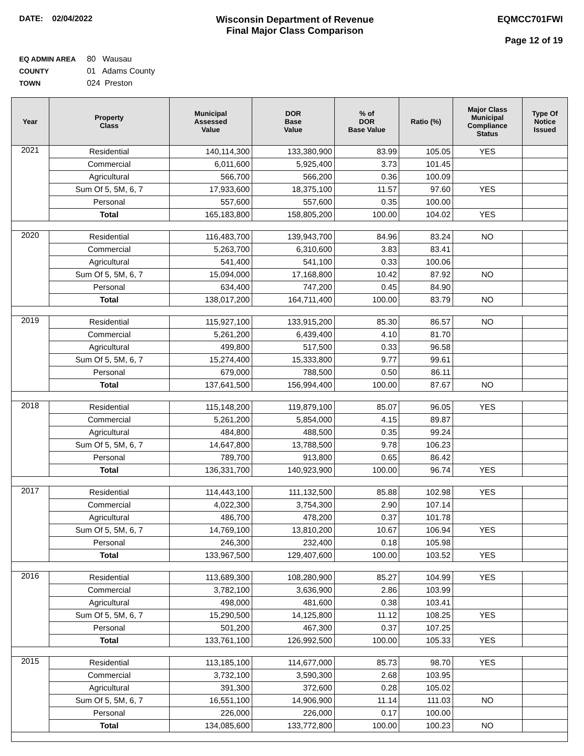DATE: 02/04/2022
Wisconsin Department of Revenue
Final Major Class Comparison
EQMCC701FWI
Page 12 of 19
EQ ADMIN AREA 80 Wausau
COUNTY 01 Adams County
TOWN 024 Preston
| Year | Property Class | Municipal Assessed Value | DOR Base Value | % of DOR Base Value | Ratio (%) | Major Class Municipal Compliance Status | Type Of Notice Issued |
| --- | --- | --- | --- | --- | --- | --- | --- |
| 2021 | Residential | 140,114,300 | 133,380,900 | 83.99 | 105.05 | YES | |
| | Commercial | 6,011,600 | 5,925,400 | 3.73 | 101.45 | | |
| | Agricultural | 566,700 | 566,200 | 0.36 | 100.09 | | |
| | Sum Of 5, 5M, 6, 7 | 17,933,600 | 18,375,100 | 11.57 | 97.60 | YES | |
| | Personal | 557,600 | 557,600 | 0.35 | 100.00 | | |
| | Total | 165,183,800 | 158,805,200 | 100.00 | 104.02 | YES | |
| 2020 | Residential | 116,483,700 | 139,943,700 | 84.96 | 83.24 | NO | |
| | Commercial | 5,263,700 | 6,310,600 | 3.83 | 83.41 | | |
| | Agricultural | 541,400 | 541,100 | 0.33 | 100.06 | | |
| | Sum Of 5, 5M, 6, 7 | 15,094,000 | 17,168,800 | 10.42 | 87.92 | NO | |
| | Personal | 634,400 | 747,200 | 0.45 | 84.90 | | |
| | Total | 138,017,200 | 164,711,400 | 100.00 | 83.79 | NO | |
| 2019 | Residential | 115,927,100 | 133,915,200 | 85.30 | 86.57 | NO | |
| | Commercial | 5,261,200 | 6,439,400 | 4.10 | 81.70 | | |
| | Agricultural | 499,800 | 517,500 | 0.33 | 96.58 | | |
| | Sum Of 5, 5M, 6, 7 | 15,274,400 | 15,333,800 | 9.77 | 99.61 | | |
| | Personal | 679,000 | 788,500 | 0.50 | 86.11 | | |
| | Total | 137,641,500 | 156,994,400 | 100.00 | 87.67 | NO | |
| 2018 | Residential | 115,148,200 | 119,879,100 | 85.07 | 96.05 | YES | |
| | Commercial | 5,261,200 | 5,854,000 | 4.15 | 89.87 | | |
| | Agricultural | 484,800 | 488,500 | 0.35 | 99.24 | | |
| | Sum Of 5, 5M, 6, 7 | 14,647,800 | 13,788,500 | 9.78 | 106.23 | | |
| | Personal | 789,700 | 913,800 | 0.65 | 86.42 | | |
| | Total | 136,331,700 | 140,923,900 | 100.00 | 96.74 | YES | |
| 2017 | Residential | 114,443,100 | 111,132,500 | 85.88 | 102.98 | YES | |
| | Commercial | 4,022,300 | 3,754,300 | 2.90 | 107.14 | | |
| | Agricultural | 486,700 | 478,200 | 0.37 | 101.78 | | |
| | Sum Of 5, 5M, 6, 7 | 14,769,100 | 13,810,200 | 10.67 | 106.94 | YES | |
| | Personal | 246,300 | 232,400 | 0.18 | 105.98 | | |
| | Total | 133,967,500 | 129,407,600 | 100.00 | 103.52 | YES | |
| 2016 | Residential | 113,689,300 | 108,280,900 | 85.27 | 104.99 | YES | |
| | Commercial | 3,782,100 | 3,636,900 | 2.86 | 103.99 | | |
| | Agricultural | 498,000 | 481,600 | 0.38 | 103.41 | | |
| | Sum Of 5, 5M, 6, 7 | 15,290,500 | 14,125,800 | 11.12 | 108.25 | YES | |
| | Personal | 501,200 | 467,300 | 0.37 | 107.25 | | |
| | Total | 133,761,100 | 126,992,500 | 100.00 | 105.33 | YES | |
| 2015 | Residential | 113,185,100 | 114,677,000 | 85.73 | 98.70 | YES | |
| | Commercial | 3,732,100 | 3,590,300 | 2.68 | 103.95 | | |
| | Agricultural | 391,300 | 372,600 | 0.28 | 105.02 | | |
| | Sum Of 5, 5M, 6, 7 | 16,551,100 | 14,906,900 | 11.14 | 111.03 | NO | |
| | Personal | 226,000 | 226,000 | 0.17 | 100.00 | | |
| | Total | 134,085,600 | 133,772,800 | 100.00 | 100.23 | NO | |